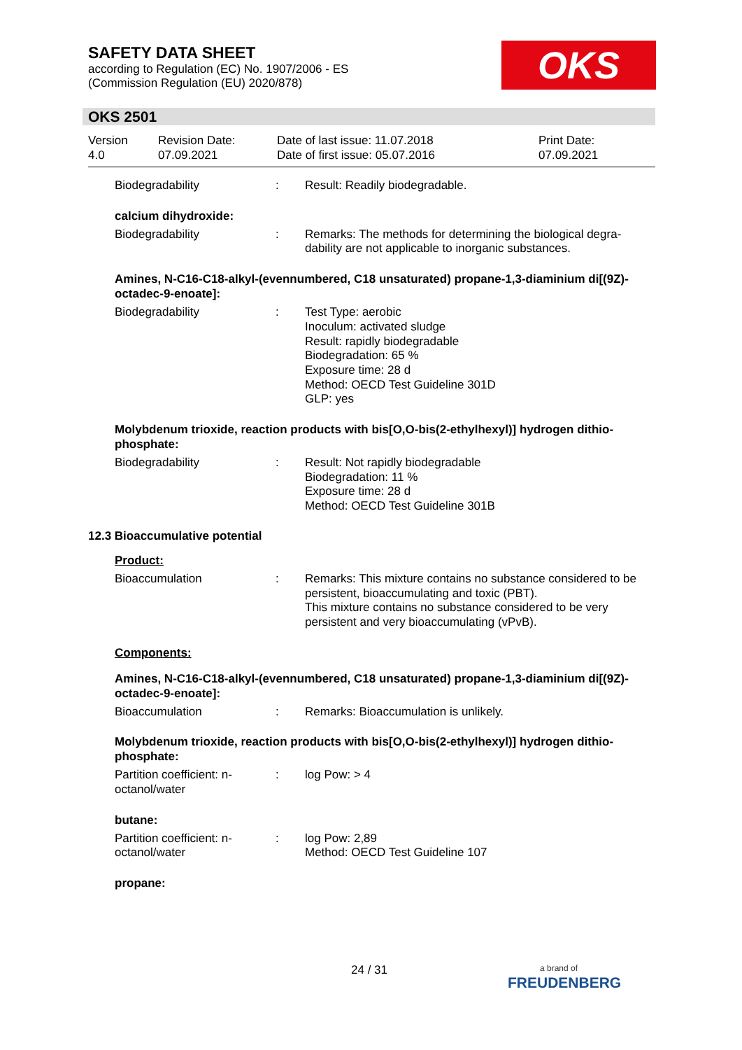SAFETY DATA SHEET
according to Regulation (EC) No. 1907/2006 - ES
(Commission Regulation (EU) 2020/878)
OKS
OKS 2501
Version
4.0
Revision Date:
07.09.2021
Date of last issue: 11.07.2018
Date of first issue: 05.07.2016
Print Date:
07.09.2021
Biodegradability : Result: Readily biodegradable.
calcium dihydroxide:
Biodegradability : Remarks: The methods for determining the biological degra-dability are not applicable to inorganic substances.
Amines, N-C16-C18-alkyl-(evennumbered, C18 unsaturated) propane-1,3-diaminium di[(9Z)-octadec-9-enoate]:
Biodegradability : Test Type: aerobic
Inoculum: activated sludge
Result: rapidly biodegradable
Biodegradation: 65 %
Exposure time: 28 d
Method: OECD Test Guideline 301D
GLP: yes
Molybdenum trioxide, reaction products with bis[O,O-bis(2-ethylhexyl)] hydrogen dithio-phosphate:
Biodegradability : Result: Not rapidly biodegradable
Biodegradation: 11 %
Exposure time: 28 d
Method: OECD Test Guideline 301B
12.3 Bioaccumulative potential
Product:
Bioaccumulation : Remarks: This mixture contains no substance considered to be persistent, bioaccumulating and toxic (PBT).
This mixture contains no substance considered to be very persistent and very bioaccumulating (vPvB).
Components:
Amines, N-C16-C18-alkyl-(evennumbered, C18 unsaturated) propane-1,3-diaminium di[(9Z)-octadec-9-enoate]:
Bioaccumulation : Remarks: Bioaccumulation is unlikely.
Molybdenum trioxide, reaction products with bis[O,O-bis(2-ethylhexyl)] hydrogen dithio-phosphate:
Partition coefficient: n-
octanol/water
: log Pow: > 4
butane:
Partition coefficient: n-
octanol/water
: log Pow: 2,89
Method: OECD Test Guideline 107
propane:
24 / 31
a brand of
FREUDENBERG